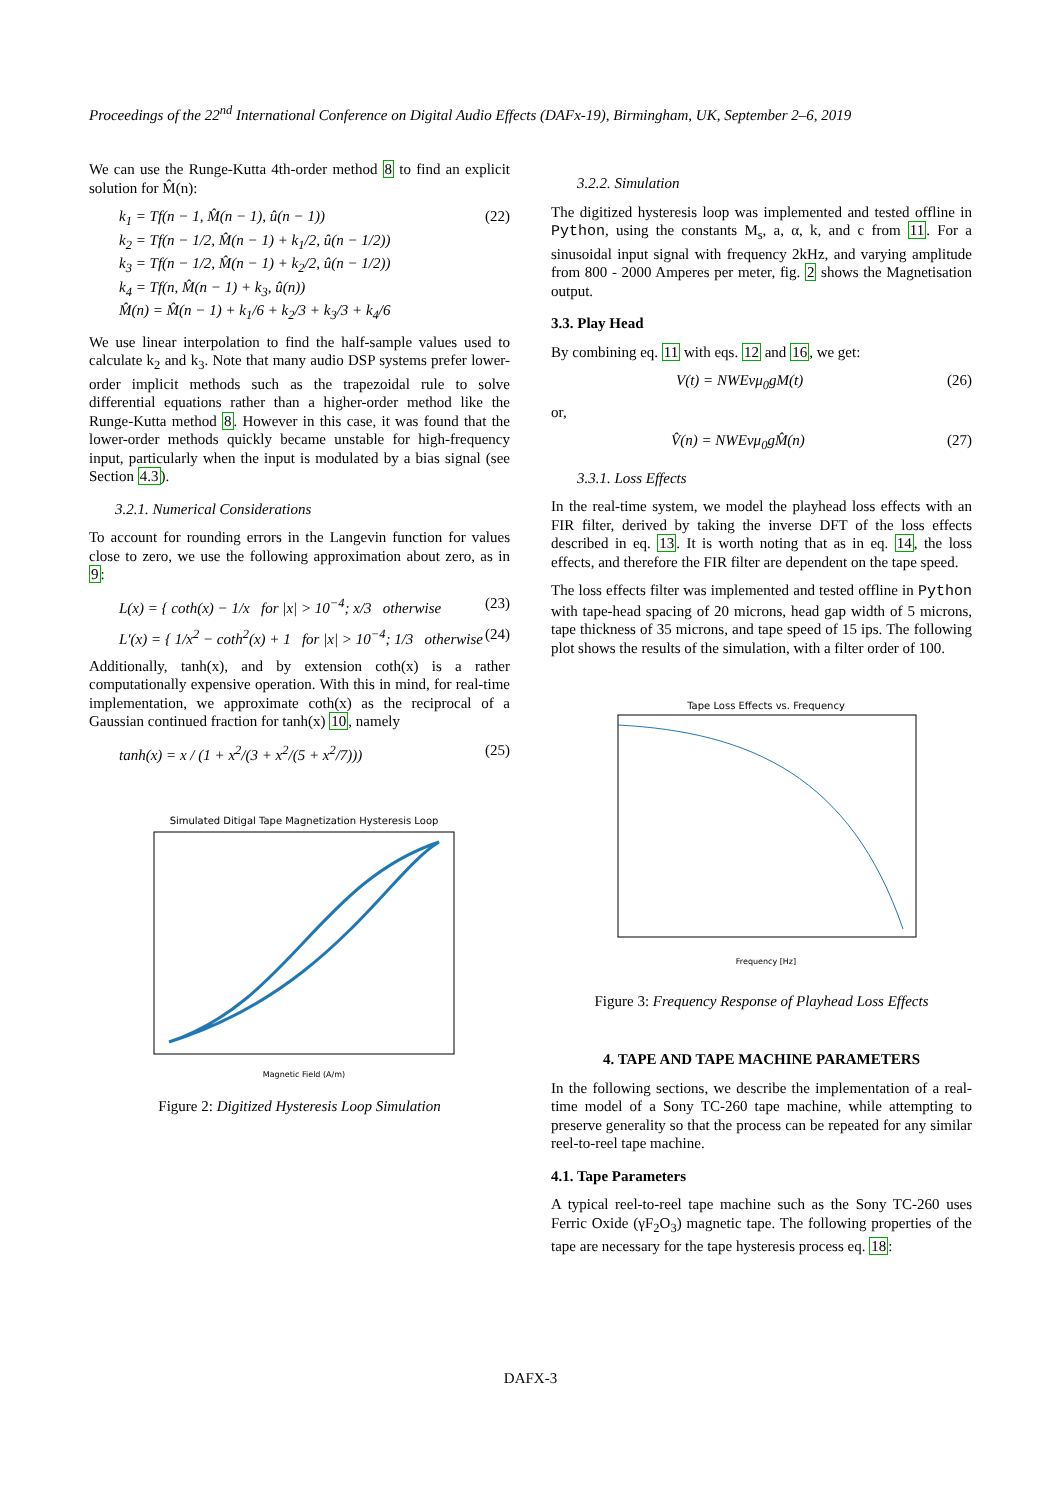Proceedings of the 22<sup>nd</sup> International Conference on Digital Audio Effects (DAFx-19), Birmingham, UK, September 2–6, 2019
We can use the Runge-Kutta 4th-order method 8 to find an explicit solution for M̂(n):
k<sub>1</sub> = Tf(n − 1, M̂(n − 1), û(n − 1))
k<sub>2</sub> = Tf(n − 1/2, M̂(n − 1) + k<sub>1</sub>/2, û(n − 1/2))
k<sub>3</sub> = Tf(n − 1/2, M̂(n − 1) + k<sub>2</sub>/2, û(n − 1/2))
k<sub>4</sub> = Tf(n, M̂(n − 1) + k<sub>3</sub>, û(n))
M̂(n) = M̂(n − 1) + k<sub>1</sub>/6 + k<sub>2</sub>/3 + k<sub>3</sub>/3 + k<sub>4</sub>/6
(22)
We use linear interpolation to find the half-sample values used to calculate k<sub>2</sub> and k<sub>3</sub>. Note that many audio DSP systems prefer lower-order implicit methods such as the trapezoidal rule to solve differential equations rather than a higher-order method like the Runge-Kutta method 8. However in this case, it was found that the lower-order methods quickly became unstable for high-frequency input, particularly when the input is modulated by a bias signal (see Section 4.3).
3.2.1. Numerical Considerations
To account for rounding errors in the Langevin function for values close to zero, we use the following approximation about zero, as in 9:
L(x) = { coth(x) − 1/x for |x| > 10<sup>−4</sup>; x/3 otherwise
(23)
L′(x) = { 1/x<sup>2</sup> − coth<sup>2</sup>(x) + 1 for |x| > 10<sup>−4</sup>; 1/3 otherwise
(24)
Additionally, tanh(x), and by extension coth(x) is a rather computationally expensive operation. With this in mind, for real-time implementation, we approximate coth(x) as the reciprocal of a Gaussian continued fraction for tanh(x) 10, namely
tanh(x) = x / (1 + x<sup>2</sup>/(3 + x<sup>2</sup>/(5 + x<sup>2</sup>/7)))
(25)
Simulated Ditigal Tape Magnetization Hysteresis Loop
Magnetic Field (A/m)
Figure 2: Digitized Hysteresis Loop Simulation
3.2.2. Simulation
The digitized hysteresis loop was implemented and tested offline in Python, using the constants M<sub>s</sub>, a, α, k, and c from 11. For a sinusoidal input signal with frequency 2kHz, and varying amplitude from 800 - 2000 Amperes per meter, fig. 2 shows the Magnetisation output.
3.3. Play Head
By combining eq. 11 with eqs. 12 and 16, we get:
V(t) = NWEvμ<sub>0</sub>gM(t) (26)
or,
V̂(n) = NWEvμ<sub>0</sub>gM̂(n) (27)
3.3.1. Loss Effects
In the real-time system, we model the playhead loss effects with an FIR filter, derived by taking the inverse DFT of the loss effects described in eq. 13. It is worth noting that as in eq. 14, the loss effects, and therefore the FIR filter are dependent on the tape speed.
The loss effects filter was implemented and tested offline in Python with tape-head spacing of 20 microns, head gap width of 5 microns, tape thickness of 35 microns, and tape speed of 15 ips. The following plot shows the results of the simulation, with a filter order of 100.
Tape Loss Effects vs. Frequency
Frequency [Hz]
Figure 3: Frequency Response of Playhead Loss Effects
4. TAPE AND TAPE MACHINE PARAMETERS
In the following sections, we describe the implementation of a real-time model of a Sony TC-260 tape machine, while attempting to preserve generality so that the process can be repeated for any similar reel-to-reel tape machine.
4.1. Tape Parameters
A typical reel-to-reel tape machine such as the Sony TC-260 uses Ferric Oxide (γF<sub>2</sub>O<sub>3</sub>) magnetic tape. The following properties of the tape are necessary for the tape hysteresis process eq. 18:
DAFX-3